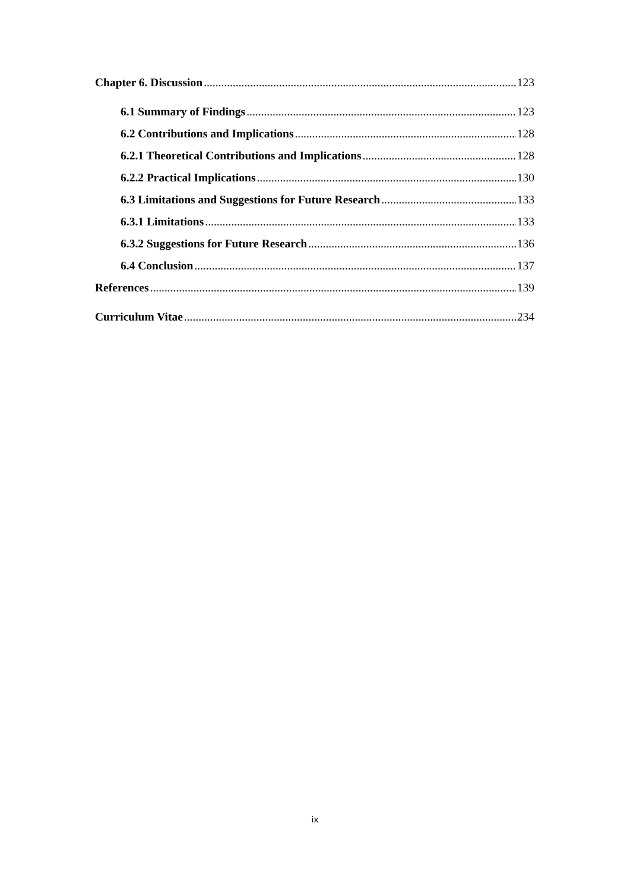Chapter 6. Discussion 123
6.1 Summary of Findings 123
6.2 Contributions and Implications 128
6.2.1 Theoretical Contributions and Implications 128
6.2.2 Practical Implications 130
6.3 Limitations and Suggestions for Future Research 133
6.3.1 Limitations 133
6.3.2 Suggestions for Future Research 136
6.4 Conclusion 137
References 139
Curriculum Vitae 234
ix